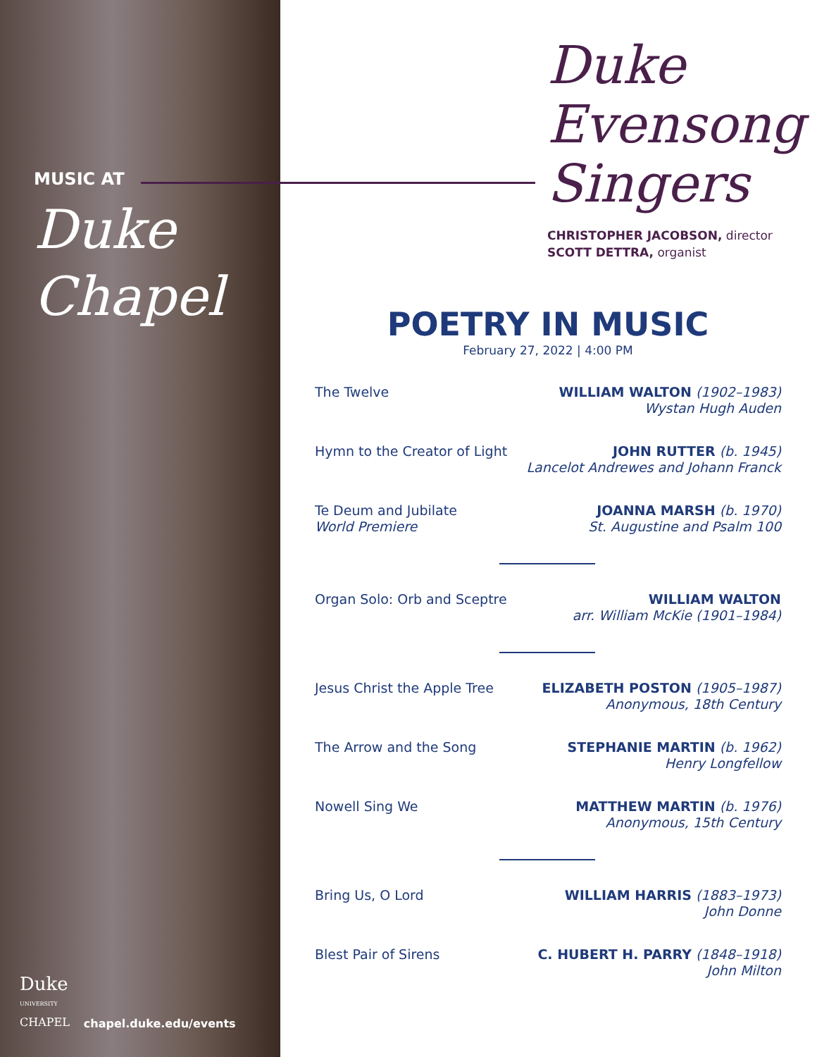MUSIC AT
Duke
Chapel
Duke
UNIVERSITY
CHAPEL
chapel.duke.edu/events
Duke
Evensong
Singers
CHRISTOPHER JACOBSON, director
SCOTT DETTRA, organist
POETRY IN MUSIC
February 27, 2022 | 4:00 PM
The Twelve WILLIAM WALTON (1902–1983)
Wystan Hugh Auden
Hymn to the Creator of Light JOHN RUTTER (b. 1945)
Lancelot Andrewes and Johann Franck
Te Deum and Jubilate
World Premiere
JOANNA MARSH (b. 1970)
St. Augustine and Psalm 100
Organ Solo: Orb and Sceptre WILLIAM WALTON
arr. William McKie (1901–1984)
Jesus Christ the Apple Tree ELIZABETH POSTON (1905–1987)
Anonymous, 18th Century
The Arrow and the Song STEPHANIE MARTIN (b. 1962)
Henry Longfellow
Nowell Sing We MATTHEW MARTIN (b. 1976)
Anonymous, 15th Century
Bring Us, O Lord WILLIAM HARRIS (1883–1973)
John Donne
Blest Pair of Sirens C. HUBERT H. PARRY (1848–1918)
John Milton